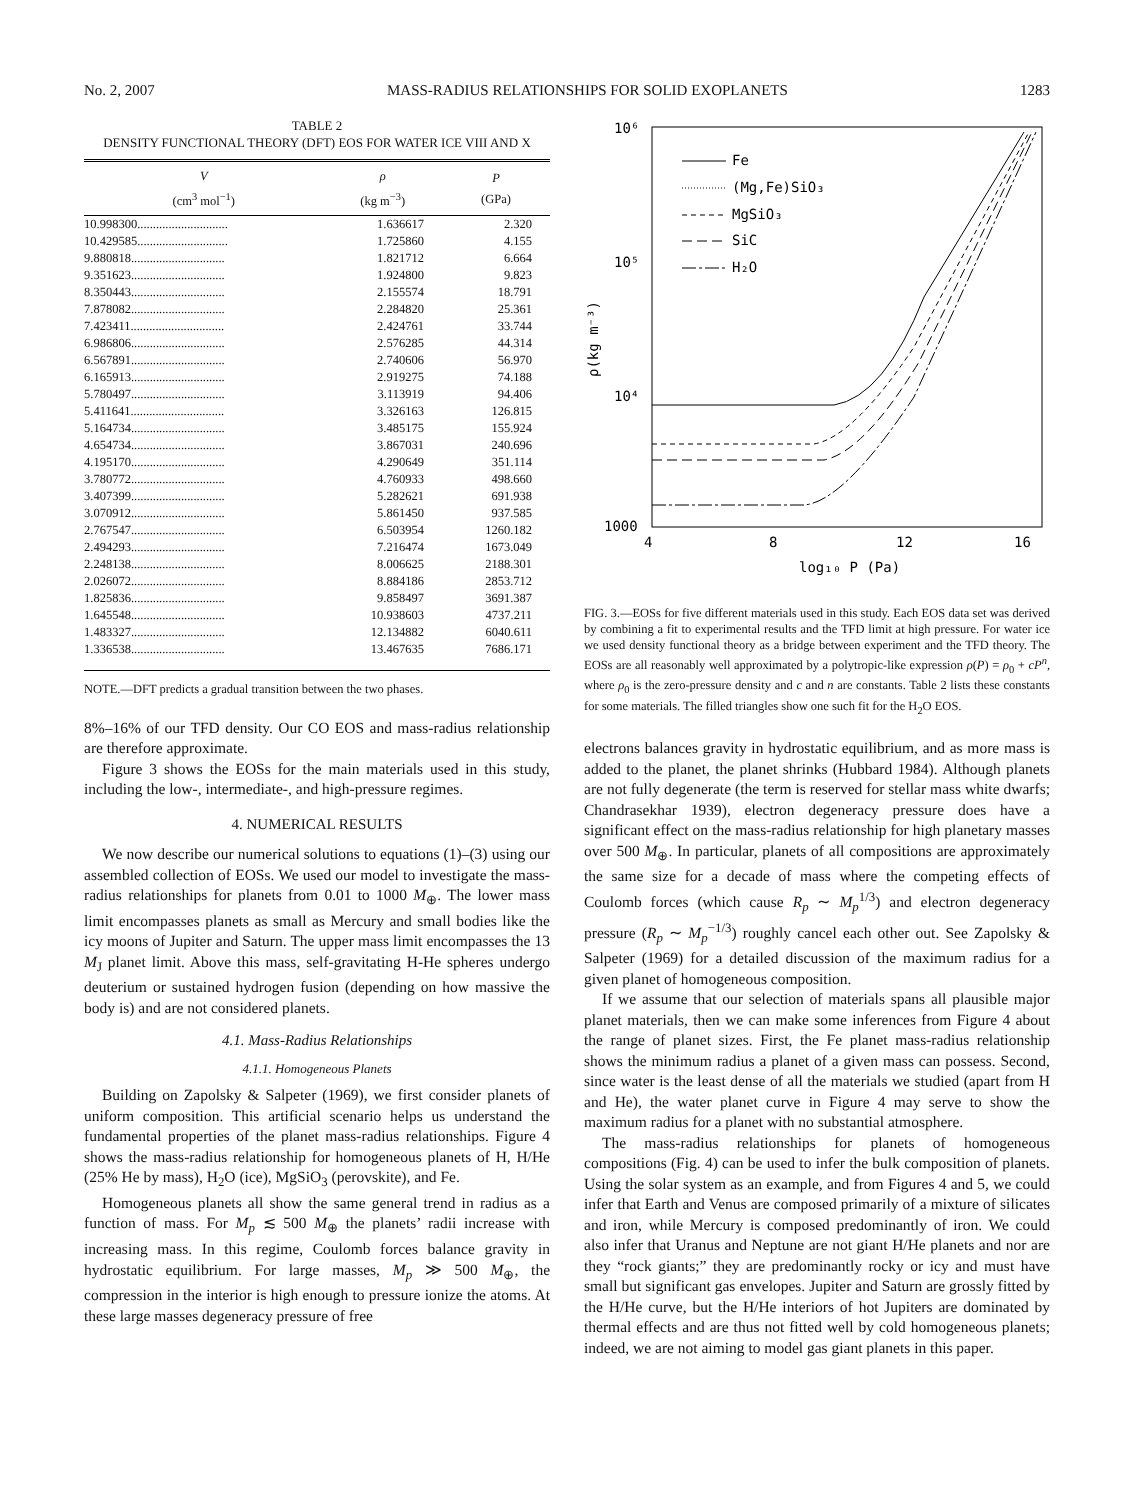No. 2, 2007 MASS-RADIUS RELATIONSHIPS FOR SOLID EXOPLANETS 1283
TABLE 2
DENSITY FUNCTIONAL THEORY (DFT) EOS FOR WATER ICE VIII AND X
| V (cm<sup>3</sup> mol<sup>−1</sup>) | ρ (kg m<sup>−3</sup>) | P (GPa) |
| --- | --- | --- |
| 10.998300............................. | 1.636617 | 2.320 |
| 10.429585............................. | 1.725860 | 4.155 |
| 9.880818.............................. | 1.821712 | 6.664 |
| 9.351623.............................. | 1.924800 | 9.823 |
| 8.350443.............................. | 2.155574 | 18.791 |
| 7.878082.............................. | 2.284820 | 25.361 |
| 7.423411.............................. | 2.424761 | 33.744 |
| 6.986806.............................. | 2.576285 | 44.314 |
| 6.567891.............................. | 2.740606 | 56.970 |
| 6.165913.............................. | 2.919275 | 74.188 |
| 5.780497.............................. | 3.113919 | 94.406 |
| 5.411641.............................. | 3.326163 | 126.815 |
| 5.164734.............................. | 3.485175 | 155.924 |
| 4.654734.............................. | 3.867031 | 240.696 |
| 4.195170.............................. | 4.290649 | 351.114 |
| 3.780772.............................. | 4.760933 | 498.660 |
| 3.407399.............................. | 5.282621 | 691.938 |
| 3.070912.............................. | 5.861450 | 937.585 |
| 2.767547.............................. | 6.503954 | 1260.182 |
| 2.494293.............................. | 7.216474 | 1673.049 |
| 2.248138.............................. | 8.006625 | 2188.301 |
| 2.026072.............................. | 8.884186 | 2853.712 |
| 1.825836.............................. | 9.858497 | 3691.387 |
| 1.645548.............................. | 10.938603 | 4737.211 |
| 1.483327.............................. | 12.134882 | 6040.611 |
| 1.336538.............................. | 13.467635 | 7686.171 |
NOTE.—DFT predicts a gradual transition between the two phases.
8%–16% of our TFD density. Our CO EOS and mass-radius relationship are therefore approximate.
Figure 3 shows the EOSs for the main materials used in this study, including the low-, intermediate-, and high-pressure regimes.
4. NUMERICAL RESULTS
We now describe our numerical solutions to equations (1)–(3) using our assembled collection of EOSs. We used our model to investigate the mass-radius relationships for planets from 0.01 to 1000 M<sub>⊕</sub>. The lower mass limit encompasses planets as small as Mercury and small bodies like the icy moons of Jupiter and Saturn. The upper mass limit encompasses the 13 M<sub>J</sub> planet limit. Above this mass, self-gravitating H-He spheres undergo deuterium or sustained hydrogen fusion (depending on how massive the body is) and are not considered planets.
4.1. Mass-Radius Relationships
4.1.1. Homogeneous Planets
Building on Zapolsky & Salpeter (1969), we first consider planets of uniform composition. This artificial scenario helps us understand the fundamental properties of the planet mass-radius relationships. Figure 4 shows the mass-radius relationship for homogeneous planets of H, H/He (25% He by mass), H<sub>2</sub>O (ice), MgSiO<sub>3</sub> (perovskite), and Fe.
Homogeneous planets all show the same general trend in radius as a function of mass. For M<sub>p</sub> ≲ 500 M<sub>⊕</sub> the planets’ radii increase with increasing mass. In this regime, Coulomb forces balance gravity in hydrostatic equilibrium. For large masses, M<sub>p</sub> ≫ 500 M<sub>⊕</sub>, the compression in the interior is high enough to pressure ionize the atoms. At these large masses degeneracy pressure of free
10⁶
10⁵
10⁴
1000
4
8
12
16
log₁₀ P (Pa)
ρ(kg m⁻³)
Fe
(Mg,Fe)SiO₃
MgSiO₃
SiC
H₂O
FIG. 3.—EOSs for five different materials used in this study. Each EOS data set was derived by combining a fit to experimental results and the TFD limit at high pressure. For water ice we used density functional theory as a bridge between experiment and the TFD theory. The EOSs are all reasonably well approximated by a polytropic-like expression ρ(P) = ρ<sub>0</sub> + cP<sup>n</sup>, where ρ<sub>0</sub> is the zero-pressure density and c and n are constants. Table 2 lists these constants for some materials. The filled triangles show one such fit for the H<sub>2</sub>O EOS.
electrons balances gravity in hydrostatic equilibrium, and as more mass is added to the planet, the planet shrinks (Hubbard 1984). Although planets are not fully degenerate (the term is reserved for stellar mass white dwarfs; Chandrasekhar 1939), electron degeneracy pressure does have a significant effect on the mass-radius relationship for high planetary masses over 500 M<sub>⊕</sub>. In particular, planets of all compositions are approximately the same size for a decade of mass where the competing effects of Coulomb forces (which cause R<sub>p</sub> ∼ M<sub>p</sub><sup>1/3</sup>) and electron degeneracy pressure (R<sub>p</sub> ∼ M<sub>p</sub><sup>−1/3</sup>) roughly cancel each other out. See Zapolsky & Salpeter (1969) for a detailed discussion of the maximum radius for a given planet of homogeneous composition.
If we assume that our selection of materials spans all plausible major planet materials, then we can make some inferences from Figure 4 about the range of planet sizes. First, the Fe planet mass-radius relationship shows the minimum radius a planet of a given mass can possess. Second, since water is the least dense of all the materials we studied (apart from H and He), the water planet curve in Figure 4 may serve to show the maximum radius for a planet with no substantial atmosphere.
The mass-radius relationships for planets of homogeneous compositions (Fig. 4) can be used to infer the bulk composition of planets. Using the solar system as an example, and from Figures 4 and 5, we could infer that Earth and Venus are composed primarily of a mixture of silicates and iron, while Mercury is composed predominantly of iron. We could also infer that Uranus and Neptune are not giant H/He planets and nor are they “rock giants;” they are predominantly rocky or icy and must have small but significant gas envelopes. Jupiter and Saturn are grossly fitted by the H/He curve, but the H/He interiors of hot Jupiters are dominated by thermal effects and are thus not fitted well by cold homogeneous planets; indeed, we are not aiming to model gas giant planets in this paper.